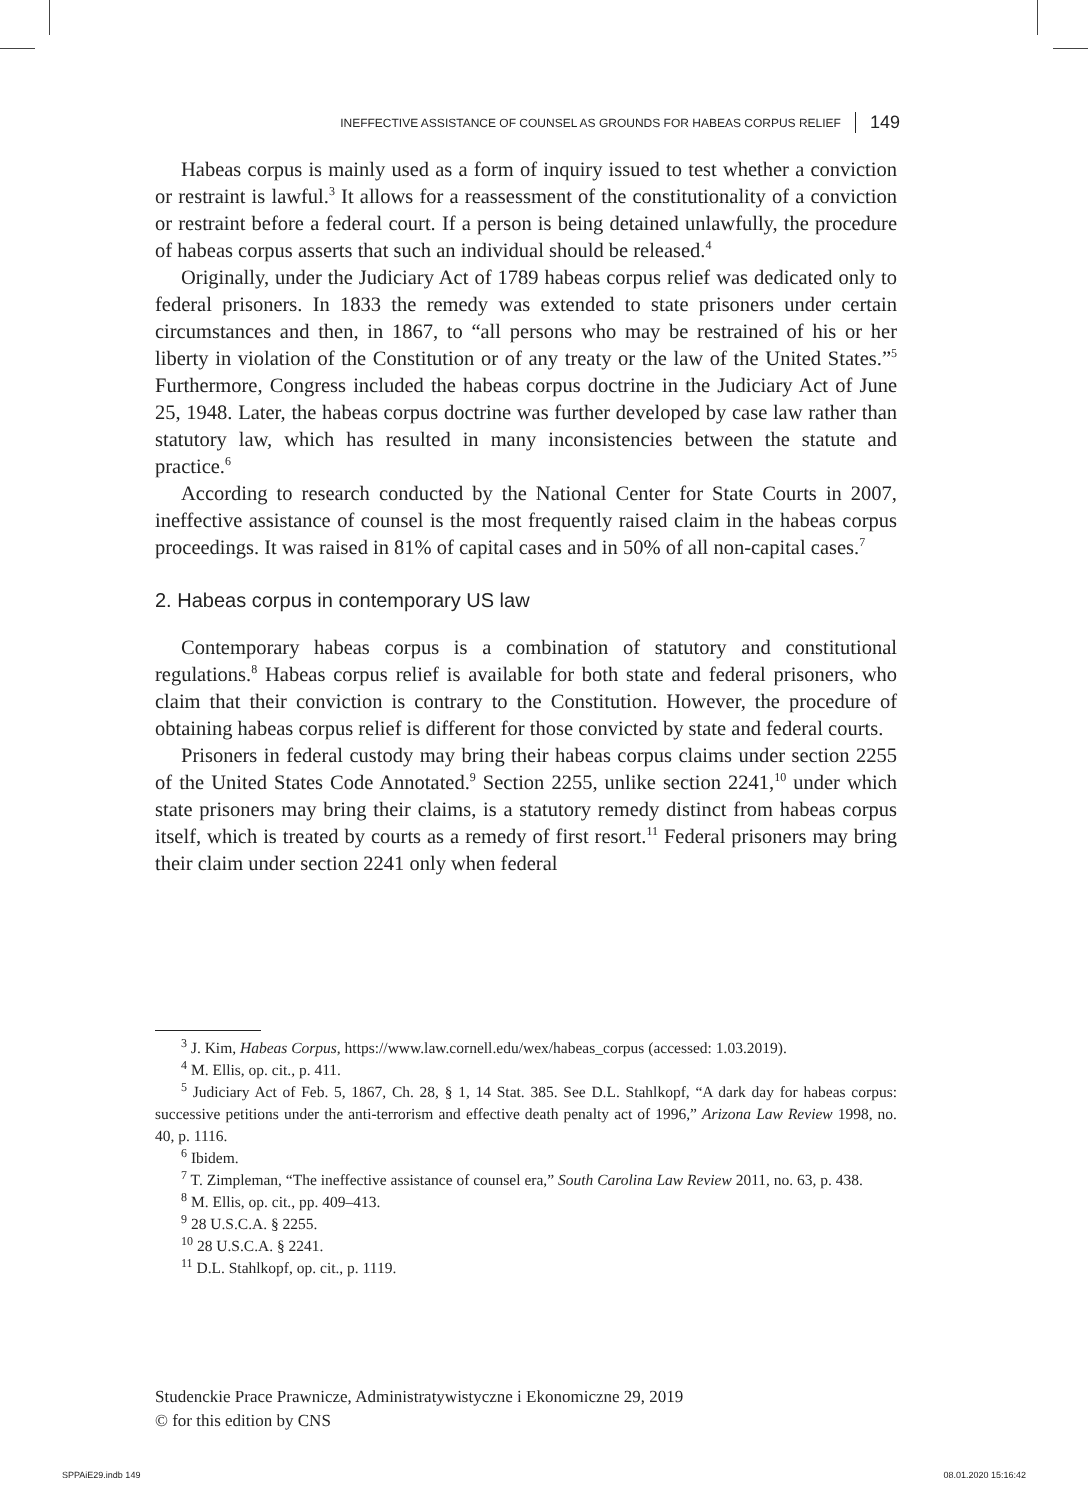INEFFECTIVE ASSISTANCE OF COUNSEL AS GROUNDS FOR HABEAS CORPUS RELIEF 149
Habeas corpus is mainly used as a form of inquiry issued to test whether a conviction or restraint is lawful.<sup>3</sup> It allows for a reassessment of the constitutionality of a conviction or restraint before a federal court. If a person is being detained unlawfully, the procedure of habeas corpus asserts that such an individual should be released.<sup>4</sup>
Originally, under the Judiciary Act of 1789 habeas corpus relief was dedicated only to federal prisoners. In 1833 the remedy was extended to state prisoners under certain circumstances and then, in 1867, to “all persons who may be restrained of his or her liberty in violation of the Constitution or of any treaty or the law of the United States.”<sup>5</sup> Furthermore, Congress included the habeas corpus doctrine in the Judiciary Act of June 25, 1948. Later, the habeas corpus doctrine was further developed by case law rather than statutory law, which has resulted in many inconsistencies between the statute and practice.<sup>6</sup>
According to research conducted by the National Center for State Courts in 2007, ineffective assistance of counsel is the most frequently raised claim in the habeas corpus proceedings. It was raised in 81% of capital cases and in 50% of all non-capital cases.<sup>7</sup>
2. Habeas corpus in contemporary US law
Contemporary habeas corpus is a combination of statutory and constitutional regulations.<sup>8</sup> Habeas corpus relief is available for both state and federal prisoners, who claim that their conviction is contrary to the Constitution. However, the procedure of obtaining habeas corpus relief is different for those convicted by state and federal courts.
Prisoners in federal custody may bring their habeas corpus claims under section 2255 of the United States Code Annotated.<sup>9</sup> Section 2255, unlike section 2241,<sup>10</sup> under which state prisoners may bring their claims, is a statutory remedy distinct from habeas corpus itself, which is treated by courts as a remedy of first resort.<sup>11</sup> Federal prisoners may bring their claim under section 2241 only when federal
<sup>3</sup> J. Kim, Habeas Corpus, https://www.law.cornell.edu/wex/habeas_corpus (accessed: 1.03.2019).
<sup>4</sup> M. Ellis, op. cit., p. 411.
<sup>5</sup> Judiciary Act of Feb. 5, 1867, Ch. 28, § 1, 14 Stat. 385. See D.L. Stahlkopf, “A dark day for habeas corpus: successive petitions under the anti-terrorism and effective death penalty act of 1996,” Arizona Law Review 1998, no. 40, p. 1116.
<sup>6</sup> Ibidem.
<sup>7</sup> T. Zimpleman, “The ineffective assistance of counsel era,” South Carolina Law Review 2011, no. 63, p. 438.
<sup>8</sup> M. Ellis, op. cit., pp. 409–413.
<sup>9</sup> 28 U.S.C.A. § 2255.
<sup>10</sup> 28 U.S.C.A. § 2241.
<sup>11</sup> D.L. Stahlkopf, op. cit., p. 1119.
Studenckie Prace Prawnicze, Administratywistyczne i Ekonomiczne 29, 2019
© for this edition by CNS
SPPAiE29.indb 149 08.01.2020 15:16:42